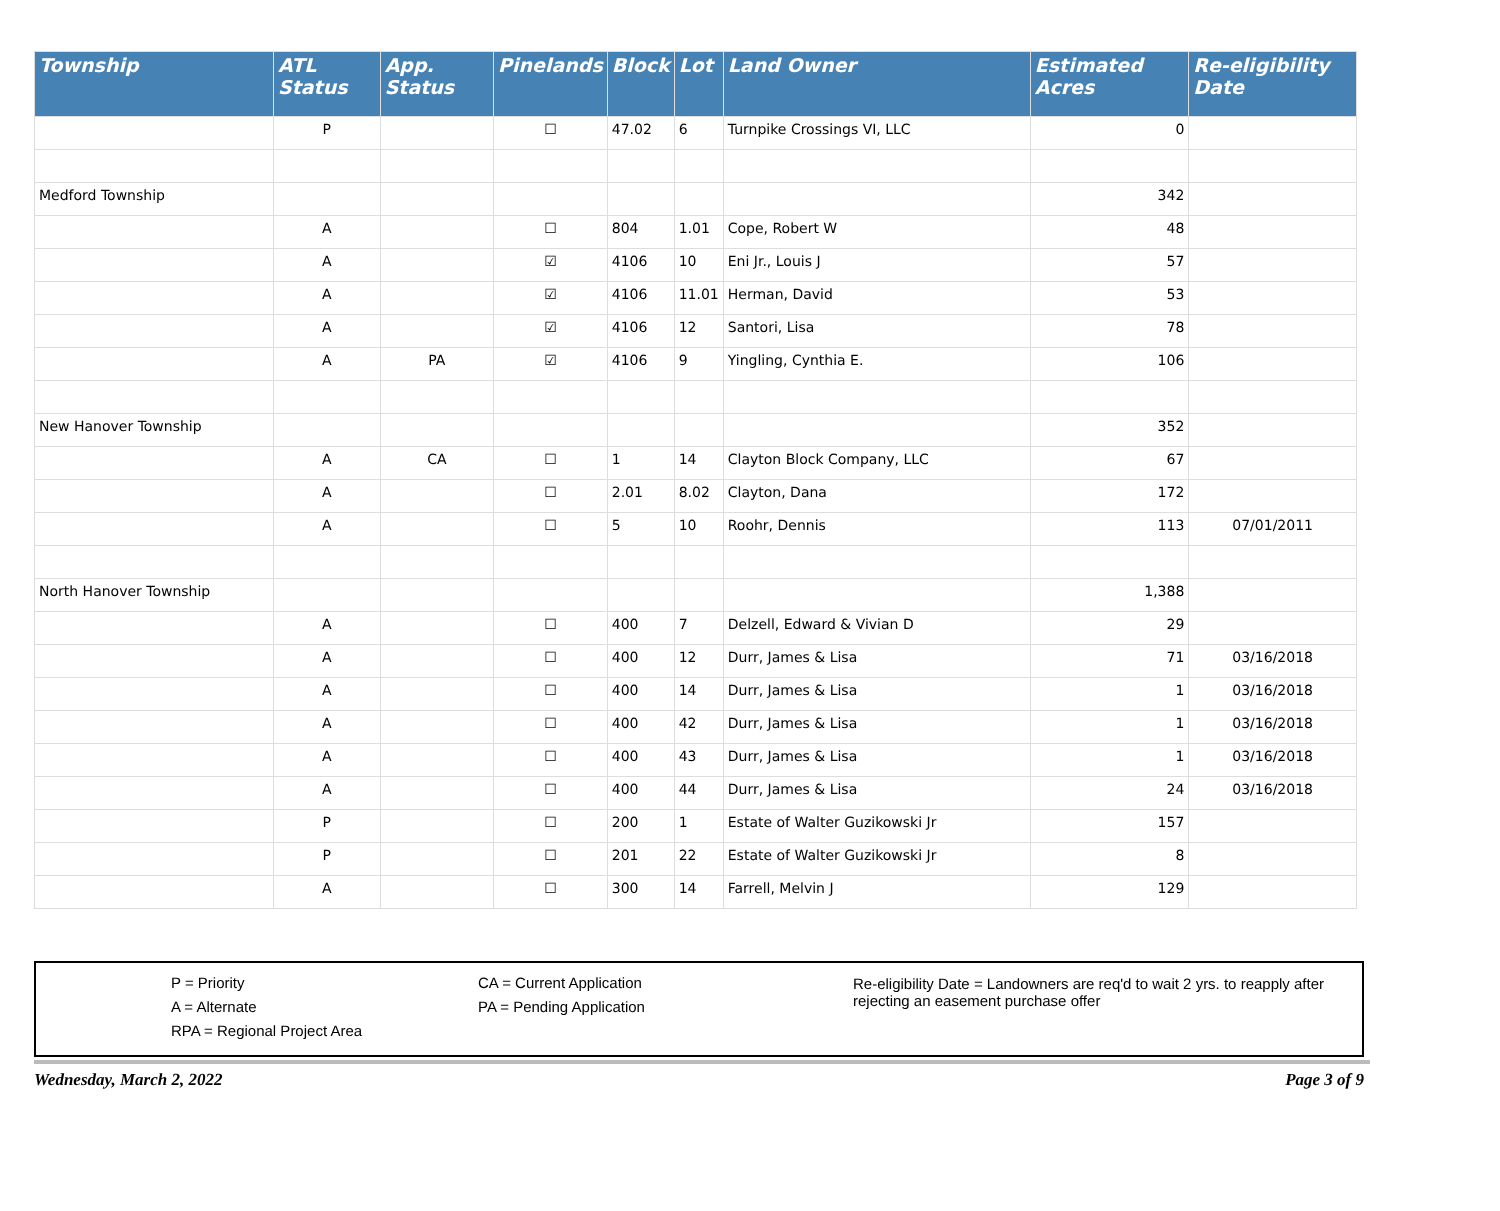| Township | ATL Status | App. Status | Pinelands | Block | Lot | Land Owner | Estimated Acres | Re-eligibility Date |
| --- | --- | --- | --- | --- | --- | --- | --- | --- |
| | P | | ☐ | 47.02 | 6 | Turnpike Crossings VI, LLC | 0 | |
| Medford Township | | | | | | | 342 | |
| | A | | ☐ | 804 | 1.01 | Cope, Robert W | 48 | |
| | A | | ☑ | 4106 | 10 | Eni Jr., Louis J | 57 | |
| | A | | ☑ | 4106 | 11.01 | Herman, David | 53 | |
| | A | | ☑ | 4106 | 12 | Santori, Lisa | 78 | |
| | A | PA | ☑ | 4106 | 9 | Yingling, Cynthia E. | 106 | |
| New Hanover Township | | | | | | | 352 | |
| | A | CA | ☐ | 1 | 14 | Clayton Block Company, LLC | 67 | |
| | A | | ☐ | 2.01 | 8.02 | Clayton, Dana | 172 | |
| | A | | ☐ | 5 | 10 | Roohr, Dennis | 113 | 07/01/2011 |
| North Hanover Township | | | | | | | 1,388 | |
| | A | | ☐ | 400 | 7 | Delzell, Edward & Vivian D | 29 | |
| | A | | ☐ | 400 | 12 | Durr, James & Lisa | 71 | 03/16/2018 |
| | A | | ☐ | 400 | 14 | Durr, James & Lisa | 1 | 03/16/2018 |
| | A | | ☐ | 400 | 42 | Durr, James & Lisa | 1 | 03/16/2018 |
| | A | | ☐ | 400 | 43 | Durr, James & Lisa | 1 | 03/16/2018 |
| | A | | ☐ | 400 | 44 | Durr, James & Lisa | 24 | 03/16/2018 |
| | P | | ☐ | 200 | 1 | Estate of Walter Guzikowski Jr | 157 | |
| | P | | ☐ | 201 | 22 | Estate of Walter Guzikowski Jr | 8 | |
| | A | | ☐ | 300 | 14 | Farrell, Melvin J | 129 | |
P = Priority
A = Alternate
RPA = Regional Project Area
CA = Current Application
PA = Pending Application
Re-eligibility Date = Landowners are req'd to wait 2 yrs. to reapply after rejecting an easement purchase offer
Wednesday, March 2, 2022 Page 3 of 9